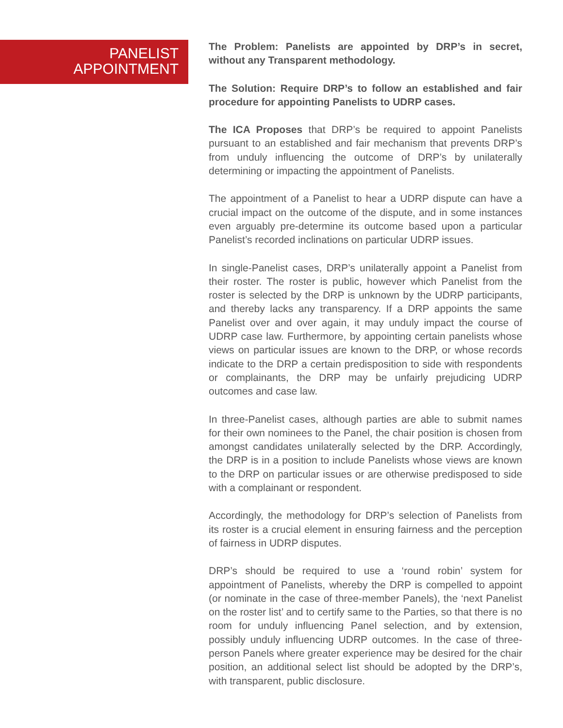PANELIST
APPOINTMENT
The Problem: Panelists are appointed by DRP’s in secret, without any Transparent methodology.
The Solution: Require DRP’s to follow an established and fair procedure for appointing Panelists to UDRP cases.
The ICA Proposes that DRP’s be required to appoint Panelists pursuant to an established and fair mechanism that prevents DRP’s from unduly influencing the outcome of DRP’s by unilaterally determining or impacting the appointment of Panelists.
The appointment of a Panelist to hear a UDRP dispute can have a crucial impact on the outcome of the dispute, and in some instances even arguably pre-determine its outcome based upon a particular Panelist’s recorded inclinations on particular UDRP issues.
In single-Panelist cases, DRP’s unilaterally appoint a Panelist from their roster. The roster is public, however which Panelist from the roster is selected by the DRP is unknown by the UDRP participants, and thereby lacks any transparency. If a DRP appoints the same Panelist over and over again, it may unduly impact the course of UDRP case law. Furthermore, by appointing certain panelists whose views on particular issues are known to the DRP, or whose records indicate to the DRP a certain predisposition to side with respondents or complainants, the DRP may be unfairly prejudicing UDRP outcomes and case law.
In three-Panelist cases, although parties are able to submit names for their own nominees to the Panel, the chair position is chosen from amongst candidates unilaterally selected by the DRP. Accordingly, the DRP is in a position to include Panelists whose views are known to the DRP on particular issues or are otherwise predisposed to side with a complainant or respondent.
Accordingly, the methodology for DRP’s selection of Panelists from its roster is a crucial element in ensuring fairness and the perception of fairness in UDRP disputes.
DRP’s should be required to use a ‘round robin’ system for appointment of Panelists, whereby the DRP is compelled to appoint (or nominate in the case of three-member Panels), the ‘next Panelist on the roster list’ and to certify same to the Parties, so that there is no room for unduly influencing Panel selection, and by extension, possibly unduly influencing UDRP outcomes. In the case of three-person Panels where greater experience may be desired for the chair position, an additional select list should be adopted by the DRP’s, with transparent, public disclosure.